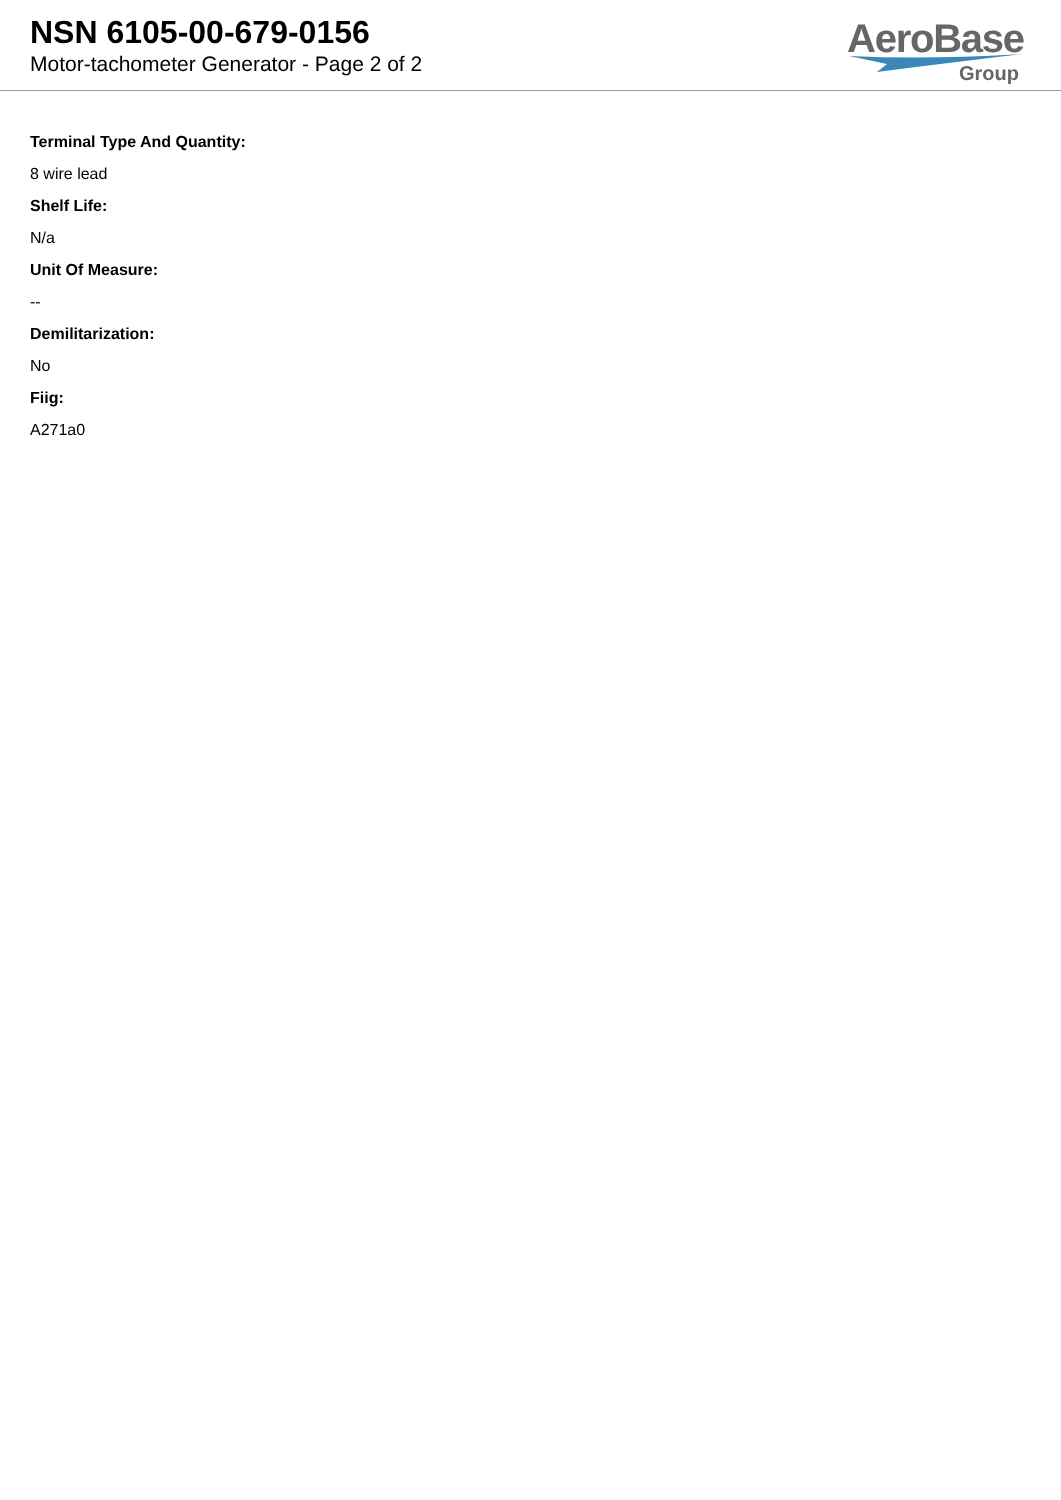NSN 6105-00-679-0156
Motor-tachometer Generator - Page 2 of 2
AeroBase
Group
Terminal Type And Quantity:
8 wire lead
Shelf Life:
N/a
Unit Of Measure:
--
Demilitarization:
No
Fiig:
A271a0